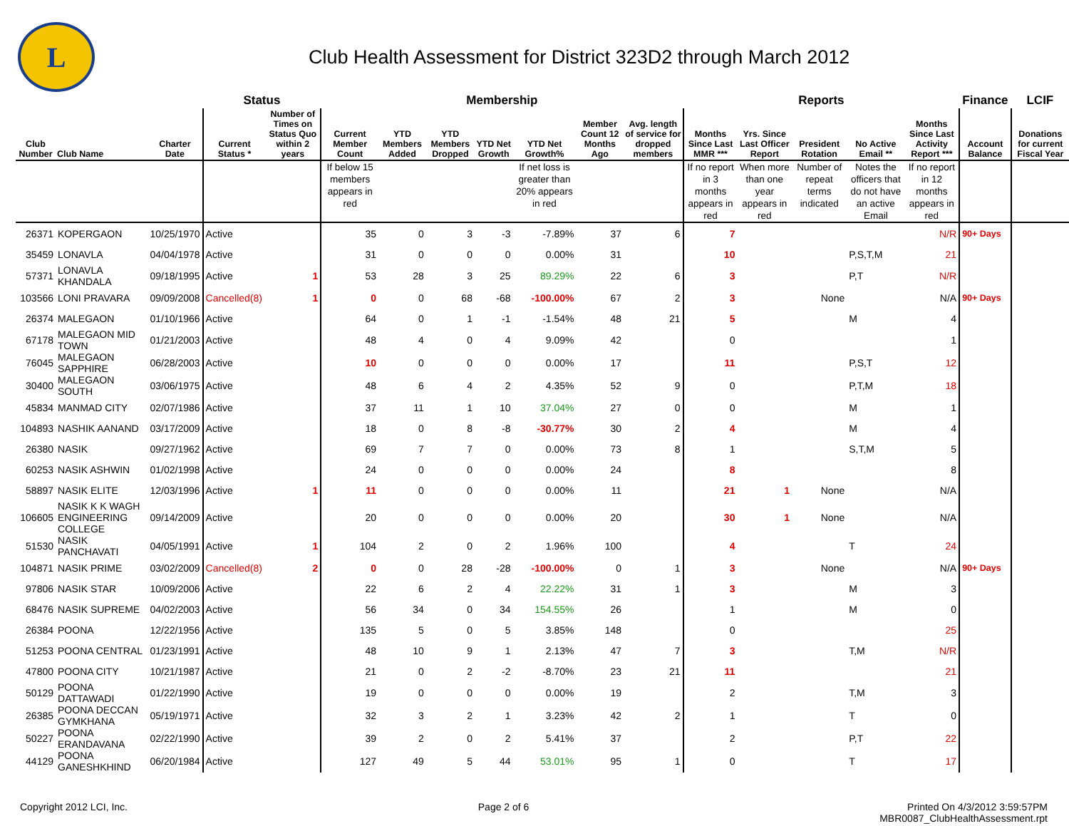L
Club Health Assessment for District 323D2 through March 2012
| | | | Status | | Membership | | | | | | | Reports | | | | | Finance | LCIF |
| --- | --- | --- | --- | --- | --- | --- | --- | --- | --- | --- | --- | --- | --- | --- | --- | --- | --- | --- |
| Club Number | Club Name | Charter Date | Current Status * | Number of Times on Status Quo within 2 years | Current Member Count | YTD Members Added | YTD Members Dropped | YTD Net Growth | YTD Net Growth% | Member Count 12 Months Ago | Avg. length of service for dropped members | Months Since Last MMR *** | Yrs. Since Last Officer Report | President Rotation | No Active Email ** | Months Since Last Activity Report *** | Account Balance | Donations for current Fiscal Year |
| | | | | | If below 15 members appears in red | | | | If net loss is greater than 20% appears in red | | | If no report in 3 months appears in red | When more than one year appears in red | Number of repeat terms indicated | Notes the officers that do not have an active Email | If no report in 12 months appears in red | | |
| 26371 | KOPERGAON | 10/25/1970 | Active | | 35 | 0 | 3 | -3 | -7.89% | 37 | 6 | 7 | | | | N/R | 90+ Days | |
| 35459 | LONAVLA | 04/04/1978 | Active | | 31 | 0 | 0 | 0 | 0.00% | 31 | | 10 | | | P,S,T,M | 21 | | |
| 57371 | LONAVLA KHANDALA | 09/18/1995 | Active | 1 | 53 | 28 | 3 | 25 | 89.29% | 22 | 6 | 3 | | | P,T | N/R | | |
| 103566 | LONI PRAVARA | 09/09/2008 | Cancelled(8) | 1 | 0 | 0 | 68 | -68 | -100.00% | 67 | 2 | 3 | | None | | N/A | 90+ Days | |
| 26374 | MALEGAON | 01/10/1966 | Active | | 64 | 0 | 1 | -1 | -1.54% | 48 | 21 | 5 | | | M | 4 | | |
| 67178 | MALEGAON MID TOWN | 01/21/2003 | Active | | 48 | 4 | 0 | 4 | 9.09% | 42 | | 0 | | | | 1 | | |
| 76045 | MALEGAON SAPPHIRE | 06/28/2003 | Active | | 10 | 0 | 0 | 0 | 0.00% | 17 | | 11 | | | P,S,T | 12 | | |
| 30400 | MALEGAON SOUTH | 03/06/1975 | Active | | 48 | 6 | 4 | 2 | 4.35% | 52 | 9 | 0 | | | P,T,M | 18 | | |
| 45834 | MANMAD CITY | 02/07/1986 | Active | | 37 | 11 | 1 | 10 | 37.04% | 27 | 0 | 0 | | | M | 1 | | |
| 104893 | NASHIK AANAND | 03/17/2009 | Active | | 18 | 0 | 8 | -8 | -30.77% | 30 | 2 | 4 | | | M | 4 | | |
| 26380 | NASIK | 09/27/1962 | Active | | 69 | 7 | 7 | 0 | 0.00% | 73 | 8 | 1 | | | S,T,M | 5 | | |
| 60253 | NASIK ASHWIN | 01/02/1998 | Active | | 24 | 0 | 0 | 0 | 0.00% | 24 | | 8 | | | | 8 | | |
| 58897 | NASIK ELITE | 12/03/1996 | Active | 1 | 11 | 0 | 0 | 0 | 0.00% | 11 | | 21 | 1 | None | | N/A | | |
| 106605 | NASIK K K WAGH ENGINEERING COLLEGE | 09/14/2009 | Active | | 20 | 0 | 0 | 0 | 0.00% | 20 | | 30 | 1 | None | | N/A | | |
| 51530 | NASIK PANCHAVATI | 04/05/1991 | Active | 1 | 104 | 2 | 0 | 2 | 1.96% | 100 | | 4 | | | T | 24 | | |
| 104871 | NASIK PRIME | 03/02/2009 | Cancelled(8) | 2 | 0 | 0 | 28 | -28 | -100.00% | 0 | 1 | 3 | | None | | N/A | 90+ Days | |
| 97806 | NASIK STAR | 10/09/2006 | Active | | 22 | 6 | 2 | 4 | 22.22% | 31 | 1 | 3 | | | M | 3 | | |
| 68476 | NASIK SUPREME | 04/02/2003 | Active | | 56 | 34 | 0 | 34 | 154.55% | 26 | | 1 | | | M | 0 | | |
| 26384 | POONA | 12/22/1956 | Active | | 135 | 5 | 0 | 5 | 3.85% | 148 | | 0 | | | | 25 | | |
| 51253 | POONA CENTRAL | 01/23/1991 | Active | | 48 | 10 | 9 | 1 | 2.13% | 47 | 7 | 3 | | | T,M | N/R | | |
| 47800 | POONA CITY | 10/21/1987 | Active | | 21 | 0 | 2 | -2 | -8.70% | 23 | 21 | 11 | | | | 21 | | |
| 50129 | POONA DATTAWADI | 01/22/1990 | Active | | 19 | 0 | 0 | 0 | 0.00% | 19 | | 2 | | | T,M | 3 | | |
| 26385 | POONA DECCAN GYMKHANA | 05/19/1971 | Active | | 32 | 3 | 2 | 1 | 3.23% | 42 | 2 | 1 | | | T | 0 | | |
| 50227 | POONA ERANDAVANA | 02/22/1990 | Active | | 39 | 2 | 0 | 2 | 5.41% | 37 | | 2 | | | P,T | 22 | | |
| 44129 | POONA GANESHKHIND | 06/20/1984 | Active | | 127 | 49 | 5 | 44 | 53.01% | 95 | 1 | 0 | | | T | 17 | | |
Copyright 2012 LCI, Inc. Page 2 of 6 Printed On 4/3/2012 3:59:57PM
MBR0087_ClubHealthAssessment.rpt